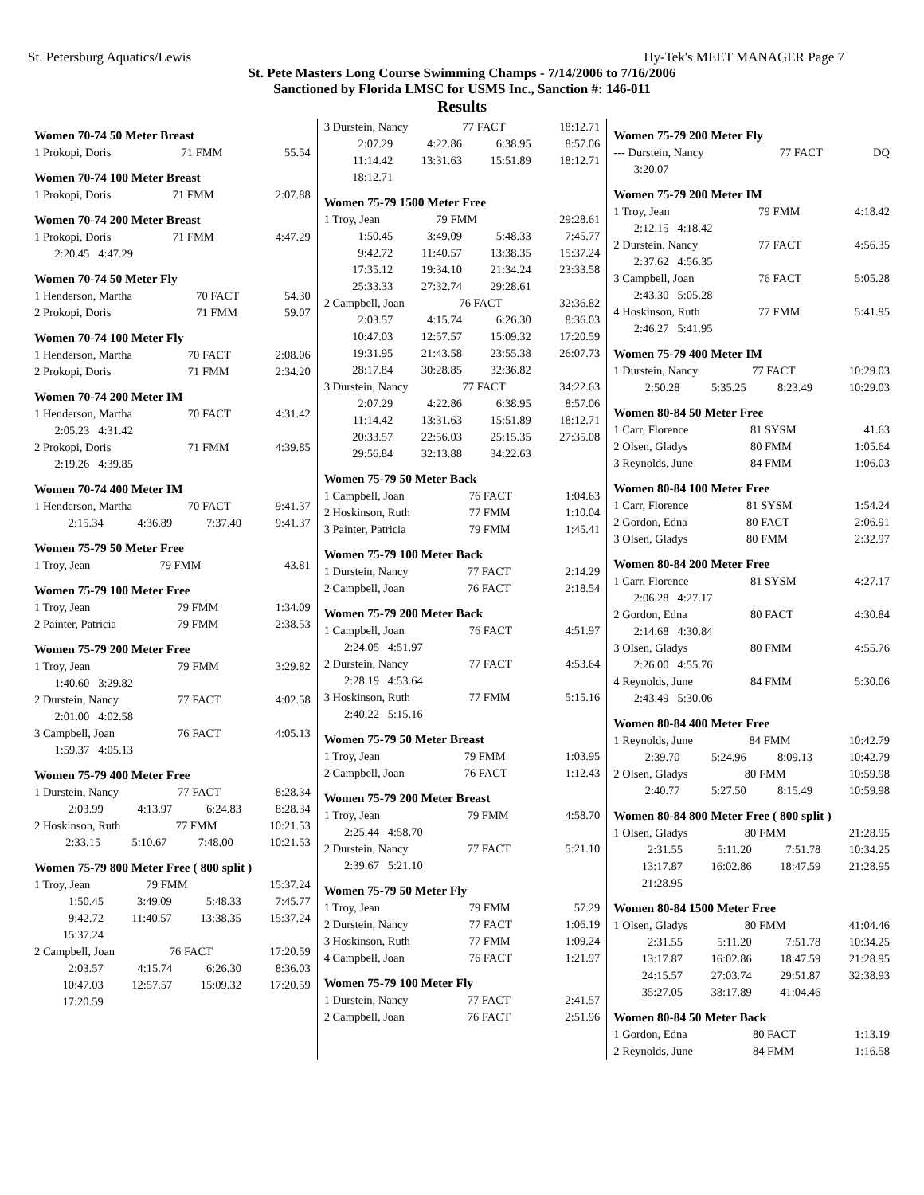St. Petersburg Aquatics/Lewis Hy-Tek's MEET MANAGER Page 7
St. Pete Masters Long Course Swimming Champs - 7/14/2006 to 7/16/2006
Sanctioned by Florida LMSC for USMS Inc., Sanction #: 146-011
Results
Women 70-74 50 Meter Breast
| 1 Prokopi, Doris | 71 FMM | 55.54 |
Women 70-74 100 Meter Breast
| 1 Prokopi, Doris | 71 FMM | 2:07.88 |
Women 70-74 200 Meter Breast
| 1 Prokopi, Doris | 71 FMM | 4:47.29 |
| 2:20.45 4:47.29 | | |
Women 70-74 50 Meter Fly
| 1 Henderson, Martha | 70 FACT | 54.30 |
| 2 Prokopi, Doris | 71 FMM | 59.07 |
Women 70-74 100 Meter Fly
| 1 Henderson, Martha | 70 FACT | 2:08.06 |
| 2 Prokopi, Doris | 71 FMM | 2:34.20 |
Women 70-74 200 Meter IM
| 1 Henderson, Martha | 70 FACT | 4:31.42 |
| 2:05.23 4:31.42 | | |
| 2 Prokopi, Doris | 71 FMM | 4:39.85 |
| 2:19.26 4:39.85 | | |
Women 70-74 400 Meter IM
| 1 Henderson, Martha | 70 FACT | 9:41.37 |
| 2:15.34 | 4:36.89 | 7:37.40 | 9:41.37 |
Women 75-79 50 Meter Free
| 1 Troy, Jean | 79 FMM | 43.81 |
Women 75-79 100 Meter Free
| 1 Troy, Jean | 79 FMM | 1:34.09 |
| 2 Painter, Patricia | 79 FMM | 2:38.53 |
Women 75-79 200 Meter Free
| 1 Troy, Jean | 79 FMM | 3:29.82 |
| 1:40.60 3:29.82 | | |
| 2 Durstein, Nancy | 77 FACT | 4:02.58 |
| 2:01.00 4:02.58 | | |
| 3 Campbell, Joan | 76 FACT | 4:05.13 |
| 1:59.37 4:05.13 | | |
Women 75-79 400 Meter Free
| 1 Durstein, Nancy | 77 FACT | 8:28.34 |
| 2:03.99 | 4:13.97 | 6:24.83 | 8:28.34 |
| 2 Hoskinson, Ruth | 77 FMM | 10:21.53 |
| 2:33.15 | 5:10.67 | 7:48.00 | 10:21.53 |
Women 75-79 800 Meter Free ( 800 split )
| 1 Troy, Jean | 79 FMM | 15:37.24 |
| 1:50.45 | 3:49.09 | 5:48.33 | 7:45.77 |
| 9:42.72 | 11:40.57 | 13:38.35 | 15:37.24 |
| 15:37.24 | | | |
| 2 Campbell, Joan | 76 FACT | 17:20.59 |
| 2:03.57 | 4:15.74 | 6:26.30 | 8:36.03 |
| 10:47.03 | 12:57.57 | 15:09.32 | 17:20.59 |
| 17:20.59 | | | |
| 3 Durstein, Nancy | 77 FACT | 18:12.71 |
| 2:07.29 | 4:22.86 | 6:38.95 | 8:57.06 |
| 11:14.42 | 13:31.63 | 15:51.89 | 18:12.71 |
| 18:12.71 | | | |
Women 75-79 1500 Meter Free
| 1 Troy, Jean | 79 FMM | 29:28.61 |
| 1:50.45 | 3:49.09 | 5:48.33 | 7:45.77 |
| 9:42.72 | 11:40.57 | 13:38.35 | 15:37.24 |
| 17:35.12 | 19:34.10 | 21:34.24 | 23:33.58 |
| 25:33.33 | 27:32.74 | 29:28.61 | |
| 2 Campbell, Joan | 76 FACT | 32:36.82 |
| 2:03.57 | 4:15.74 | 6:26.30 | 8:36.03 |
| 10:47.03 | 12:57.57 | 15:09.32 | 17:20.59 |
| 19:31.95 | 21:43.58 | 23:55.38 | 26:07.73 |
| 28:17.84 | 30:28.85 | 32:36.82 | |
| 3 Durstein, Nancy | 77 FACT | 34:22.63 |
| 2:07.29 | 4:22.86 | 6:38.95 | 8:57.06 |
| 11:14.42 | 13:31.63 | 15:51.89 | 18:12.71 |
| 20:33.57 | 22:56.03 | 25:15.35 | 27:35.08 |
| 29:56.84 | 32:13.88 | 34:22.63 | |
Women 75-79 50 Meter Back
| 1 Campbell, Joan | 76 FACT | 1:04.63 |
| 2 Hoskinson, Ruth | 77 FMM | 1:10.04 |
| 3 Painter, Patricia | 79 FMM | 1:45.41 |
Women 75-79 100 Meter Back
| 1 Durstein, Nancy | 77 FACT | 2:14.29 |
| 2 Campbell, Joan | 76 FACT | 2:18.54 |
Women 75-79 200 Meter Back
| 1 Campbell, Joan | 76 FACT | 4:51.97 |
| 2:24.05 4:51.97 | | |
| 2 Durstein, Nancy | 77 FACT | 4:53.64 |
| 2:28.19 4:53.64 | | |
| 3 Hoskinson, Ruth | 77 FMM | 5:15.16 |
| 2:40.22 5:15.16 | | |
Women 75-79 50 Meter Breast
| 1 Troy, Jean | 79 FMM | 1:03.95 |
| 2 Campbell, Joan | 76 FACT | 1:12.43 |
Women 75-79 200 Meter Breast
| 1 Troy, Jean | 79 FMM | 4:58.70 |
| 2:25.44 4:58.70 | | |
| 2 Durstein, Nancy | 77 FACT | 5:21.10 |
| 2:39.67 5:21.10 | | |
Women 75-79 50 Meter Fly
| 1 Troy, Jean | 79 FMM | 57.29 |
| 2 Durstein, Nancy | 77 FACT | 1:06.19 |
| 3 Hoskinson, Ruth | 77 FMM | 1:09.24 |
| 4 Campbell, Joan | 76 FACT | 1:21.97 |
Women 75-79 100 Meter Fly
| 1 Durstein, Nancy | 77 FACT | 2:41.57 |
| 2 Campbell, Joan | 76 FACT | 2:51.96 |
Women 75-79 200 Meter Fly
| --- Durstein, Nancy | 77 FACT | DQ |
| 3:20.07 | | |
Women 75-79 200 Meter IM
| 1 Troy, Jean | 79 FMM | 4:18.42 |
| 2:12.15 4:18.42 | | |
| 2 Durstein, Nancy | 77 FACT | 4:56.35 |
| 2:37.62 4:56.35 | | |
| 3 Campbell, Joan | 76 FACT | 5:05.28 |
| 2:43.30 5:05.28 | | |
| 4 Hoskinson, Ruth | 77 FMM | 5:41.95 |
| 2:46.27 5:41.95 | | |
Women 75-79 400 Meter IM
| 1 Durstein, Nancy | 77 FACT | 10:29.03 |
| 2:50.28 | 5:35.25 | 8:23.49 | 10:29.03 |
Women 80-84 50 Meter Free
| 1 Carr, Florence | 81 SYSM | 41.63 |
| 2 Olsen, Gladys | 80 FMM | 1:05.64 |
| 3 Reynolds, June | 84 FMM | 1:06.03 |
Women 80-84 100 Meter Free
| 1 Carr, Florence | 81 SYSM | 1:54.24 |
| 2 Gordon, Edna | 80 FACT | 2:06.91 |
| 3 Olsen, Gladys | 80 FMM | 2:32.97 |
Women 80-84 200 Meter Free
| 1 Carr, Florence | 81 SYSM | 4:27.17 |
| 2:06.28 4:27.17 | | |
| 2 Gordon, Edna | 80 FACT | 4:30.84 |
| 2:14.68 4:30.84 | | |
| 3 Olsen, Gladys | 80 FMM | 4:55.76 |
| 2:26.00 4:55.76 | | |
| 4 Reynolds, June | 84 FMM | 5:30.06 |
| 2:43.49 5:30.06 | | |
Women 80-84 400 Meter Free
| 1 Reynolds, June | 84 FMM | 10:42.79 |
| 2:39.70 | 5:24.96 | 8:09.13 | 10:42.79 |
| 2 Olsen, Gladys | 80 FMM | 10:59.98 |
| 2:40.77 | 5:27.50 | 8:15.49 | 10:59.98 |
Women 80-84 800 Meter Free ( 800 split )
| 1 Olsen, Gladys | 80 FMM | 21:28.95 |
| 2:31.55 | 5:11.20 | 7:51.78 | 10:34.25 |
| 13:17.87 | 16:02.86 | 18:47.59 | 21:28.95 |
| 21:28.95 | | | |
Women 80-84 1500 Meter Free
| 1 Olsen, Gladys | 80 FMM | 41:04.46 |
| 2:31.55 | 5:11.20 | 7:51.78 | 10:34.25 |
| 13:17.87 | 16:02.86 | 18:47.59 | 21:28.95 |
| 24:15.57 | 27:03.74 | 29:51.87 | 32:38.93 |
| 35:27.05 | 38:17.89 | 41:04.46 | |
Women 80-84 50 Meter Back
| 1 Gordon, Edna | 80 FACT | 1:13.19 |
| 2 Reynolds, June | 84 FMM | 1:16.58 |